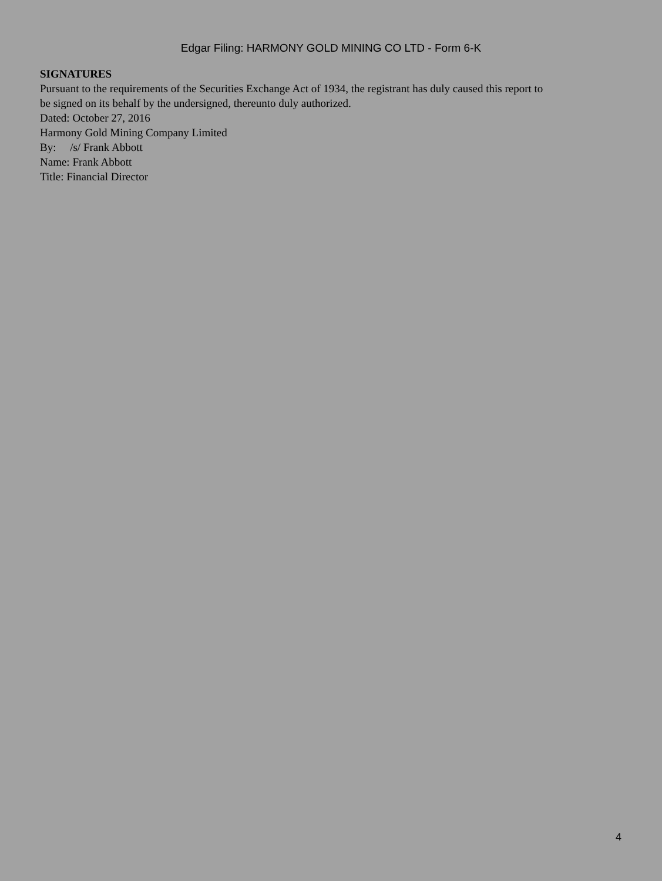Edgar Filing: HARMONY GOLD MINING CO LTD - Form 6-K
SIGNATURES
Pursuant to the requirements of the Securities Exchange Act of 1934, the registrant has duly caused this report to be signed on its behalf by the undersigned, thereunto duly authorized.
Dated: October 27, 2016
Harmony Gold Mining Company Limited
By: /s/ Frank Abbott
Name: Frank Abbott
Title: Financial Director
4